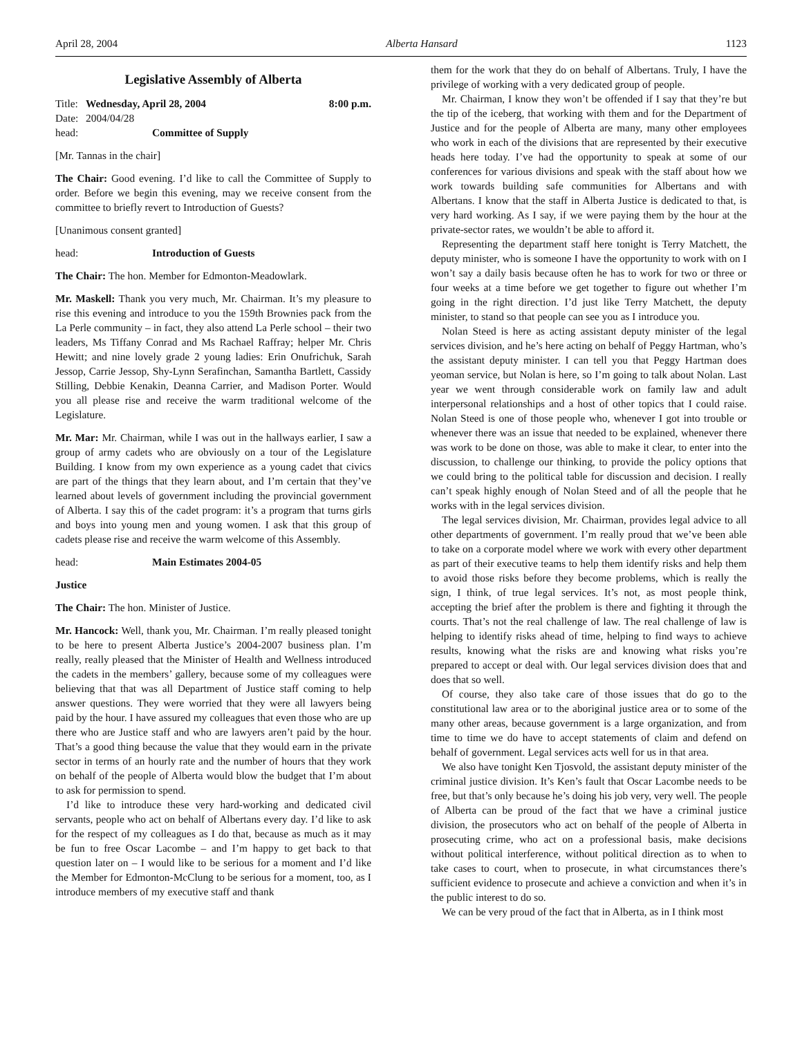April 28, 2004 Alberta Hansard 1123
Legislative Assembly of Alberta
Title: Wednesday, April 28, 2004 8:00 p.m.
Date: 2004/04/28
head: Committee of Supply
[Mr. Tannas in the chair]
The Chair: Good evening. I’d like to call the Committee of Supply to order. Before we begin this evening, may we receive consent from the committee to briefly revert to Introduction of Guests?
[Unanimous consent granted]
head: Introduction of Guests
The Chair: The hon. Member for Edmonton-Meadowlark.
Mr. Maskell: Thank you very much, Mr. Chairman. It’s my pleasure to rise this evening and introduce to you the 159th Brownies pack from the La Perle community – in fact, they also attend La Perle school – their two leaders, Ms Tiffany Conrad and Ms Rachael Raffray; helper Mr. Chris Hewitt; and nine lovely grade 2 young ladies: Erin Onufrichuk, Sarah Jessop, Carrie Jessop, Shy-Lynn Serafinchan, Samantha Bartlett, Cassidy Stilling, Debbie Kenakin, Deanna Carrier, and Madison Porter. Would you all please rise and receive the warm traditional welcome of the Legislature.
Mr. Mar: Mr. Chairman, while I was out in the hallways earlier, I saw a group of army cadets who are obviously on a tour of the Legislature Building. I know from my own experience as a young cadet that civics are part of the things that they learn about, and I’m certain that they’ve learned about levels of government including the provincial government of Alberta. I say this of the cadet program: it’s a program that turns girls and boys into young men and young women. I ask that this group of cadets please rise and receive the warm welcome of this Assembly.
head: Main Estimates 2004-05
Justice
The Chair: The hon. Minister of Justice.
Mr. Hancock: Well, thank you, Mr. Chairman. I’m really pleased tonight to be here to present Alberta Justice’s 2004-2007 business plan. I’m really, really pleased that the Minister of Health and Wellness introduced the cadets in the members’ gallery, because some of my colleagues were believing that that was all Department of Justice staff coming to help answer questions. They were worried that they were all lawyers being paid by the hour. I have assured my colleagues that even those who are up there who are Justice staff and who are lawyers aren’t paid by the hour. That’s a good thing because the value that they would earn in the private sector in terms of an hourly rate and the number of hours that they work on behalf of the people of Alberta would blow the budget that I’m about to ask for permission to spend.
I’d like to introduce these very hard-working and dedicated civil servants, people who act on behalf of Albertans every day. I’d like to ask for the respect of my colleagues as I do that, because as much as it may be fun to free Oscar Lacombe – and I’m happy to get back to that question later on – I would like to be serious for a moment and I’d like the Member for Edmonton-McClung to be serious for a moment, too, as I introduce members of my executive staff and thank
them for the work that they do on behalf of Albertans. Truly, I have the privilege of working with a very dedicated group of people.
Mr. Chairman, I know they won’t be offended if I say that they’re but the tip of the iceberg, that working with them and for the Department of Justice and for the people of Alberta are many, many other employees who work in each of the divisions that are represented by their executive heads here today. I’ve had the opportunity to speak at some of our conferences for various divisions and speak with the staff about how we work towards building safe communities for Albertans and with Albertans. I know that the staff in Alberta Justice is dedicated to that, is very hard working. As I say, if we were paying them by the hour at the private-sector rates, we wouldn’t be able to afford it.
Representing the department staff here tonight is Terry Matchett, the deputy minister, who is someone I have the opportunity to work with on I won’t say a daily basis because often he has to work for two or three or four weeks at a time before we get together to figure out whether I’m going in the right direction. I’d just like Terry Matchett, the deputy minister, to stand so that people can see you as I introduce you.
Nolan Steed is here as acting assistant deputy minister of the legal services division, and he’s here acting on behalf of Peggy Hartman, who’s the assistant deputy minister. I can tell you that Peggy Hartman does yeoman service, but Nolan is here, so I’m going to talk about Nolan. Last year we went through considerable work on family law and adult interpersonal relationships and a host of other topics that I could raise. Nolan Steed is one of those people who, whenever I got into trouble or whenever there was an issue that needed to be explained, whenever there was work to be done on those, was able to make it clear, to enter into the discussion, to challenge our thinking, to provide the policy options that we could bring to the political table for discussion and decision. I really can’t speak highly enough of Nolan Steed and of all the people that he works with in the legal services division.
The legal services division, Mr. Chairman, provides legal advice to all other departments of government. I’m really proud that we’ve been able to take on a corporate model where we work with every other department as part of their executive teams to help them identify risks and help them to avoid those risks before they become problems, which is really the sign, I think, of true legal services. It’s not, as most people think, accepting the brief after the problem is there and fighting it through the courts. That’s not the real challenge of law. The real challenge of law is helping to identify risks ahead of time, helping to find ways to achieve results, knowing what the risks are and knowing what risks you’re prepared to accept or deal with. Our legal services division does that and does that so well.
Of course, they also take care of those issues that do go to the constitutional law area or to the aboriginal justice area or to some of the many other areas, because government is a large organization, and from time to time we do have to accept statements of claim and defend on behalf of government. Legal services acts well for us in that area.
We also have tonight Ken Tjosvold, the assistant deputy minister of the criminal justice division. It’s Ken’s fault that Oscar Lacombe needs to be free, but that’s only because he’s doing his job very, very well. The people of Alberta can be proud of the fact that we have a criminal justice division, the prosecutors who act on behalf of the people of Alberta in prosecuting crime, who act on a professional basis, make decisions without political interference, without political direction as to when to take cases to court, when to prosecute, in what circumstances there’s sufficient evidence to prosecute and achieve a conviction and when it’s in the public interest to do so.
We can be very proud of the fact that in Alberta, as in I think most